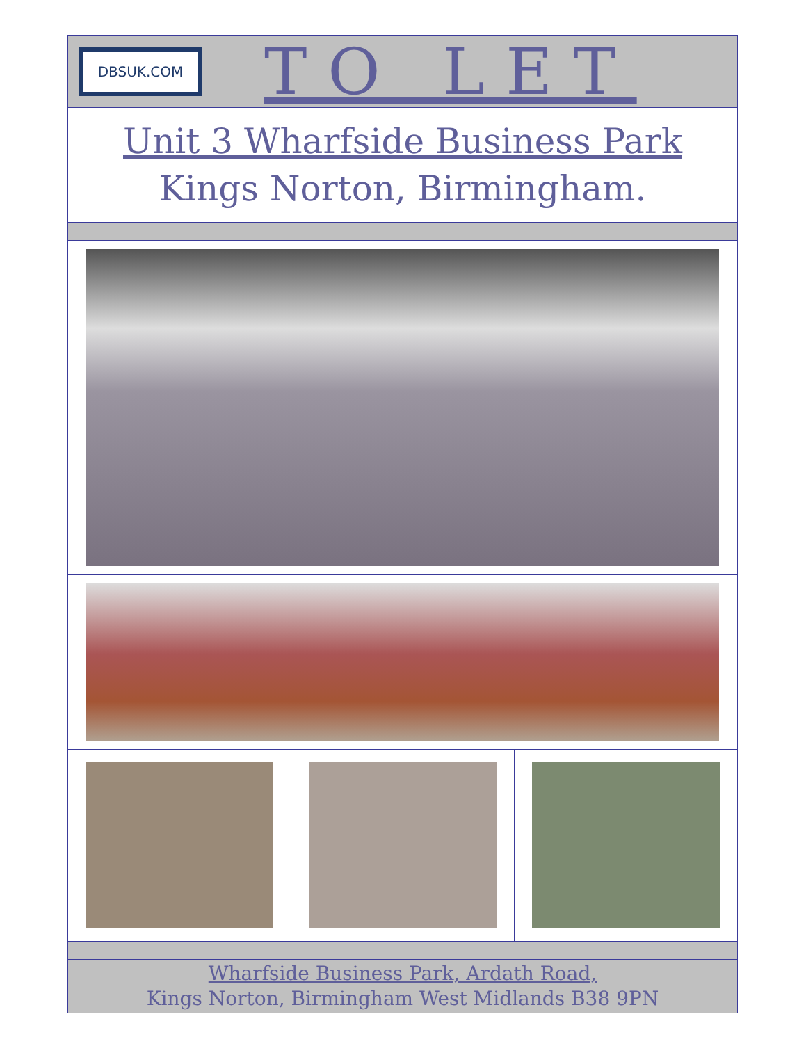DBSUK.COM
TO LET
Unit 3 Wharfside Business Park
Kings Norton, Birmingham.
Wharfside Business Park, Ardath Road,
Kings Norton, Birmingham West Midlands B38 9PN